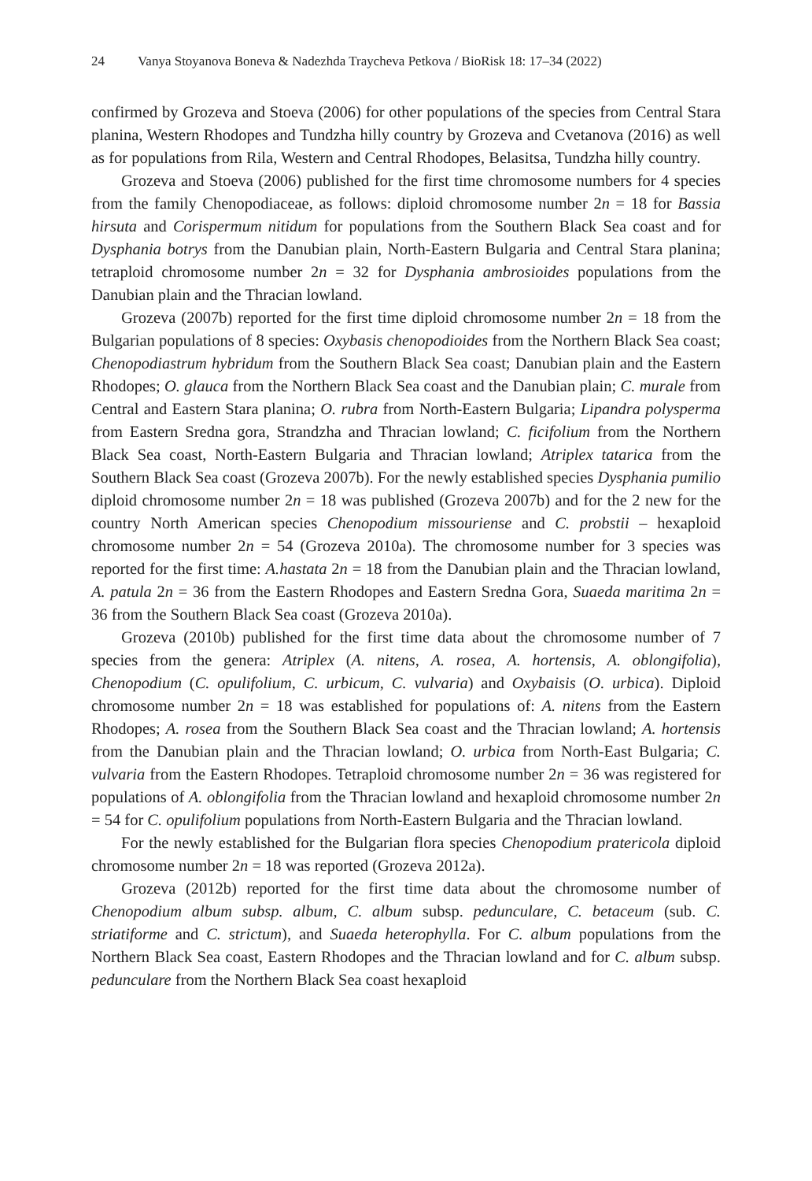24 Vanya Stoyanova Boneva & Nadezhda Traycheva Petkova / BioRisk 18: 17–34 (2022)
confirmed by Grozeva and Stoeva (2006) for other populations of the species from Central Stara planina, Western Rhodopes and Tundzha hilly country by Grozeva and Cvetanova (2016) as well as for populations from Rila, Western and Central Rhodopes, Belasitsa, Tundzha hilly country.
Grozeva and Stoeva (2006) published for the first time chromosome numbers for 4 species from the family Chenopodiaceae, as follows: diploid chromosome number 2n = 18 for Bassia hirsuta and Corispermum nitidum for populations from the Southern Black Sea coast and for Dysphania botrys from the Danubian plain, North-Eastern Bulgaria and Central Stara planina; tetraploid chromosome number 2n = 32 for Dysphania ambrosioides populations from the Danubian plain and the Thracian lowland.
Grozeva (2007b) reported for the first time diploid chromosome number 2n = 18 from the Bulgarian populations of 8 species: Oxybasis chenopodioides from the Northern Black Sea coast; Chenopodiastrum hybridum from the Southern Black Sea coast; Danubian plain and the Eastern Rhodopes; O. glauca from the Northern Black Sea coast and the Danubian plain; C. murale from Central and Eastern Stara planina; O. rubra from North-Eastern Bulgaria; Lipandra polysperma from Eastern Sredna gora, Strandzha and Thracian lowland; C. ficifolium from the Northern Black Sea coast, North-Eastern Bulgaria and Thracian lowland; Atriplex tatarica from the Southern Black Sea coast (Grozeva 2007b). For the newly established species Dysphania pumilio diploid chromosome number 2n = 18 was published (Grozeva 2007b) and for the 2 new for the country North American species Chenopodium missouriense and C. probstii – hexaploid chromosome number 2n = 54 (Grozeva 2010a). The chromosome number for 3 species was reported for the first time: A.hastata 2n = 18 from the Danubian plain and the Thracian lowland, A. patula 2n = 36 from the Eastern Rhodopes and Eastern Sredna Gora, Suaeda maritima 2n = 36 from the Southern Black Sea coast (Grozeva 2010a).
Grozeva (2010b) published for the first time data about the chromosome number of 7 species from the genera: Atriplex (A. nitens, A. rosea, A. hortensis, A. oblongifolia), Chenopodium (C. opulifolium, C. urbicum, C. vulvaria) and Oxybaisis (O. urbica). Diploid chromosome number 2n = 18 was established for populations of: A. nitens from the Eastern Rhodopes; A. rosea from the Southern Black Sea coast and the Thracian lowland; A. hortensis from the Danubian plain and the Thracian lowland; O. urbica from North-East Bulgaria; C. vulvaria from the Eastern Rhodopes. Tetraploid chromosome number 2n = 36 was registered for populations of A. oblongifolia from the Thracian lowland and hexaploid chromosome number 2n = 54 for C. opulifolium populations from North-Eastern Bulgaria and the Thracian lowland.
For the newly established for the Bulgarian flora species Chenopodium pratericola diploid chromosome number 2n = 18 was reported (Grozeva 2012a).
Grozeva (2012b) reported for the first time data about the chromosome number of Chenopodium album subsp. album, C. album subsp. pedunculare, C. betaceum (sub. C. striatiforme and C. strictum), and Suaeda heterophylla. For C. album populations from the Northern Black Sea coast, Eastern Rhodopes and the Thracian lowland and for C. album subsp. pedunculare from the Northern Black Sea coast hexaploid